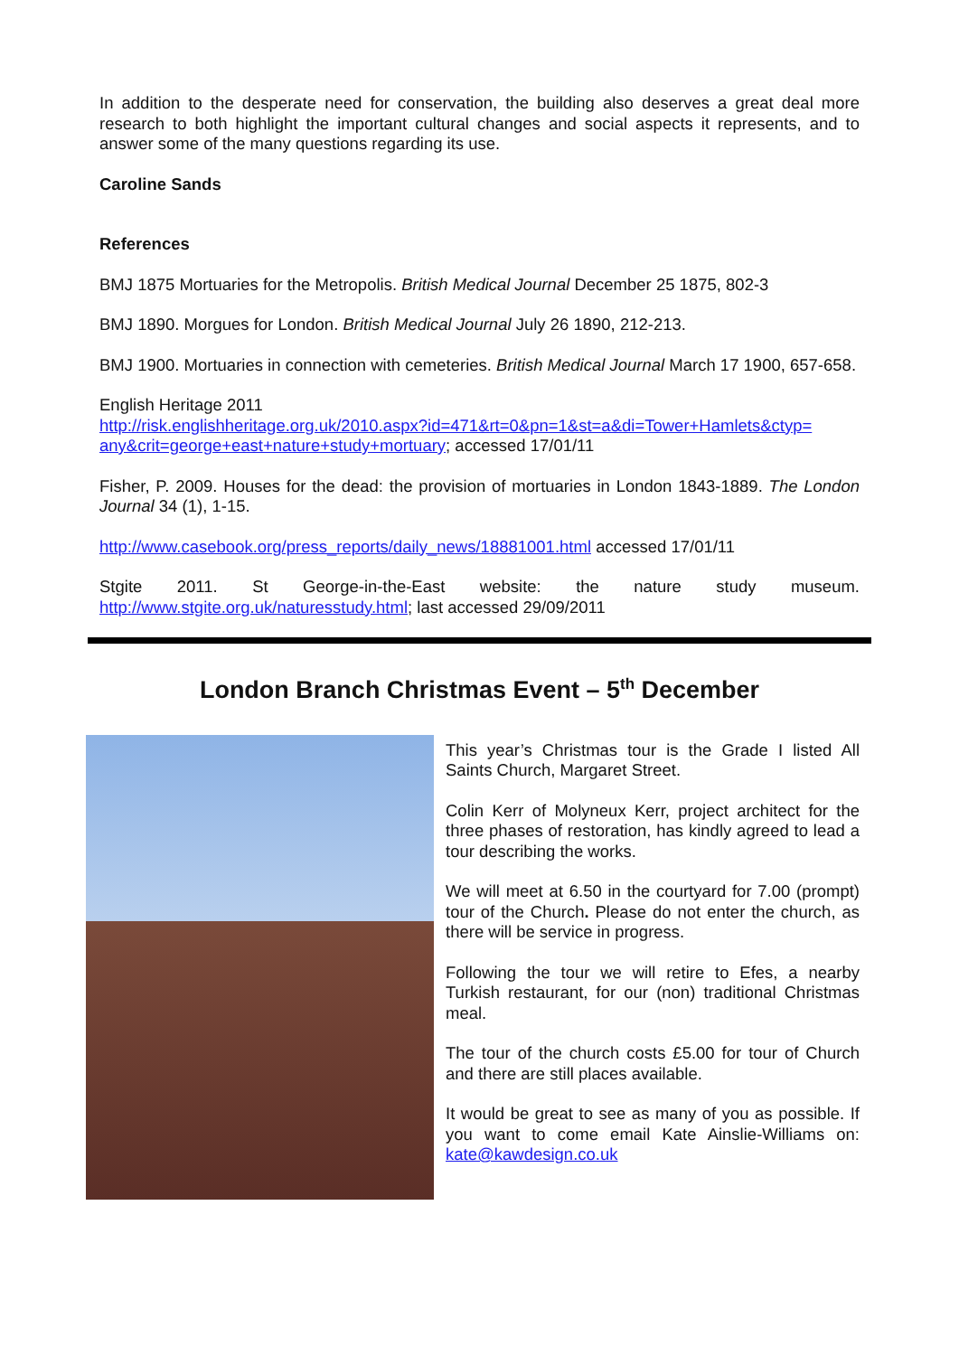In addition to the desperate need for conservation, the building also deserves a great deal more research to both highlight the important cultural changes and social aspects it represents, and to answer some of the many questions regarding its use.
Caroline Sands
References
BMJ 1875 Mortuaries for the Metropolis. British Medical Journal December 25 1875, 802-3
BMJ 1890. Morgues for London. British Medical Journal July 26 1890, 212-213.
BMJ 1900. Mortuaries in connection with cemeteries. British Medical Journal March 17 1900, 657-658.
English Heritage 2011
http://risk.englishheritage.org.uk/2010.aspx?id=471&rt=0&pn=1&st=a&di=Tower+Hamlets&ctyp=
any&crit=george+east+nature+study+mortuary; accessed 17/01/11
Fisher, P. 2009. Houses for the dead: the provision of mortuaries in London 1843-1889. The London Journal 34 (1), 1-15.
http://www.casebook.org/press_reports/daily_news/18881001.html accessed 17/01/11
Stgite 2011. St George-in-the-East website: the nature study museum.
http://www.stgite.org.uk/naturesstudy.html; last accessed 29/09/2011
London Branch Christmas Event – 5<sup>th</sup> December
This year’s Christmas tour is the Grade I listed All Saints Church, Margaret Street.
Colin Kerr of Molyneux Kerr, project architect for the three phases of restoration, has kindly agreed to lead a tour describing the works.
We will meet at 6.50 in the courtyard for 7.00 (prompt) tour of the Church. Please do not enter the church, as there will be service in progress.
Following the tour we will retire to Efes, a nearby Turkish restaurant, for our (non) traditional Christmas meal.
The tour of the church costs £5.00 for tour of Church and there are still places available.
It would be great to see as many of you as possible. If you want to come email Kate Ainslie-Williams on: kate@kawdesign.co.uk